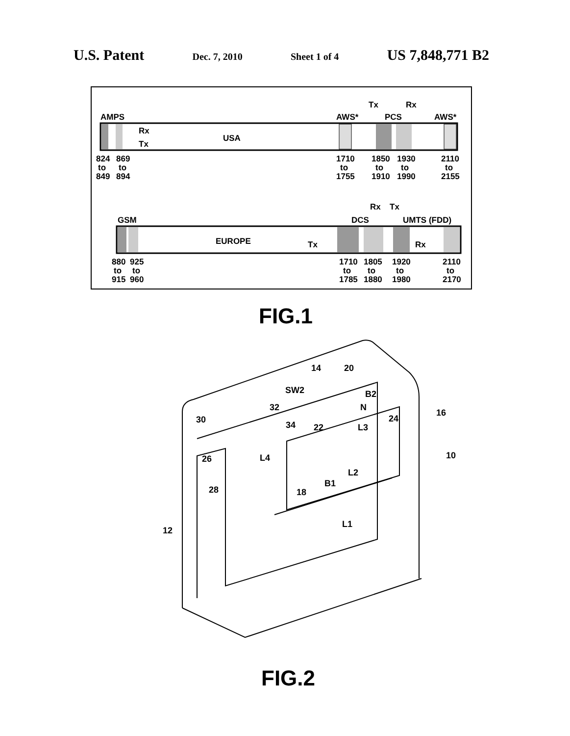U.S. Patent Dec. 7, 2010 Sheet 1 of 4 US 7,848,771 B2
AMPS
AWS*
Tx
PCS
Rx
AWS*
Rx
Tx
USA
824
to
849
869
to
894
1710
to
1755
1850
to
1910
1930
to
1990
2110
to
2155
GSM
DCS
Rx
Tx
UMTS (FDD)
EUROPE
Tx
Rx
880
to
915
925
to
960
1710
to
1785
1805
to
1880
1920
to
1980
2110
to
2170
FIG.1
14
20
SW2
B2
N
32
30
34
22
L3
24
16
L4
26
L2
28
18
B1
10
L1
12
FIG.2